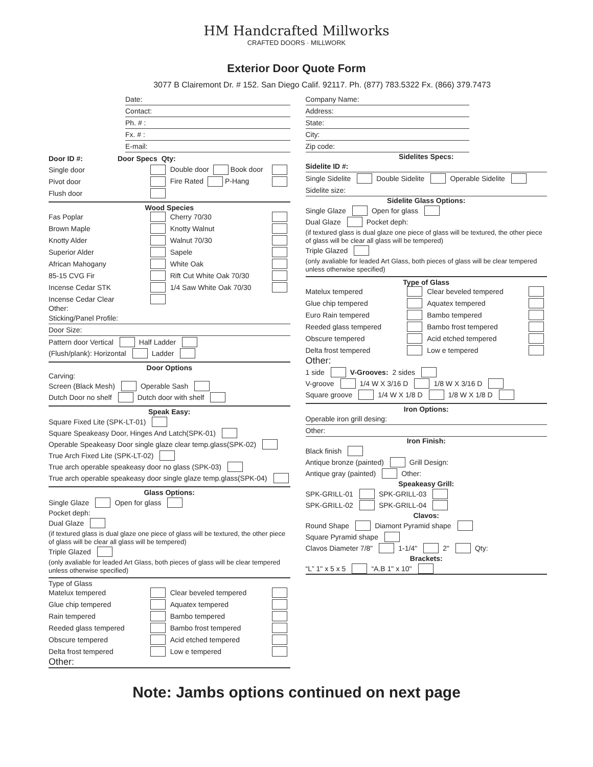HM Handcrafted Millworks
CRAFTED DOORS · MILLWORK
Exterior Door Quote Form
3077 B Clairemont Dr. # 152. San Diego Calif. 92117. Ph. (877) 783.5322 Fx. (866) 379.7473
Date:
Contact:
Ph. # :
Fx. # :
E-mail:
Door ID #: Door Specs Qty:
Single door Double door Book door Pivot door Fire Rated P-Hang Flush door
Wood Species
Fas Poplar Cherry 70/30 Brown Maple Knotty Walnut Knotty Alder Walnut 70/30 Superior Alder Sapele African Mahogany White Oak 85-15 CVG Fir Rift Cut White Oak 70/30 Incense Cedar STK 1/4 Saw White Oak 70/30 Incense Cedar Clear
Other:
Sticking/Panel Profile:
Door Size:
Pattern door Vertical Half Ladder
(Flush/plank): Horizontal Ladder
Door Options
Carving:
Screen (Black Mesh) Operable Sash
Dutch Door no shelf Dutch door with shelf
Speak Easy:
Square Fixed Lite (SPK-LT-01)
Square Speakeasy Door, Hinges And Latch(SPK-01)
Operable Speakeasy Door single glaze clear temp.glass(SPK-02)
True Arch Fixed Lite (SPK-LT-02)
True arch operable speakeasy door no glass (SPK-03)
True arch operable speakeasy door single glaze temp.glass(SPK-04)
Glass Options:
Single Glaze Open for glass
Pocket deph:
Dual Glaze
(if textured glass is dual glaze one piece of glass will be textured, the other piece of glass will be clear all glass will be tempered)
Triple Glazed
(only avaliable for leaded Art Glass, both pieces of glass will be clear tempered unless otherwise specified)
Type of Glass
Matelux tempered Clear beveled tempered Glue chip tempered Aquatex tempered Rain tempered Bambo tempered Reeded glass tempered Bambo frost tempered Obscure tempered Acid etched tempered Delta frost tempered Low e tempered
Other:
Company Name:
Address:
State:
City:
Zip code:
Sidelites Specs:
Sidelite ID #:
Single Sidelite Double Sidelite Operable Sidelite
Sidelite size:
Sidelite Glass Options:
Single Glaze Open for glass
Dual Glaze Pocket deph:
(if textured glass is dual glaze one piece of glass will be textured, the other piece of glass will be clear all glass will be tempered)
Triple Glazed
(only avaliable for leaded Art Glass, both pieces of glass will be clear tempered unless otherwise specified)
Type of Glass
Matelux tempered Clear beveled tempered Glue chip tempered Aquatex tempered Euro Rain tempered Bambo tempered Reeded glass tempered Bambo frost tempered Obscure tempered Acid etched tempered Delta frost tempered Low e tempered
Other:
1 side V-Grooves: 2 sides
V-groove 1/4 W X 3/16 D 1/8 W X 3/16 D
Square groove 1/4 W X 1/8 D 1/8 W X 1/8 D
Iron Options:
Operable iron grill desing:
Other:
Iron Finish:
Black finish
Antique bronze (painted) Grill Design:
Antique gray (painted) Other:
Speakeasy Grill:
SPK-GRILL-01 SPK-GRILL-03
SPK-GRILL-02 SPK-GRILL-04
Clavos:
Round Shape Diamont Pyramid shape
Square Pyramid shape
Clavos Diameter 7/8" 1-1/4" 2" Qty:
Brackets:
“L” 1" x 5 x 5 “A.B 1" x 10"
Note: Jambs options continued on next page